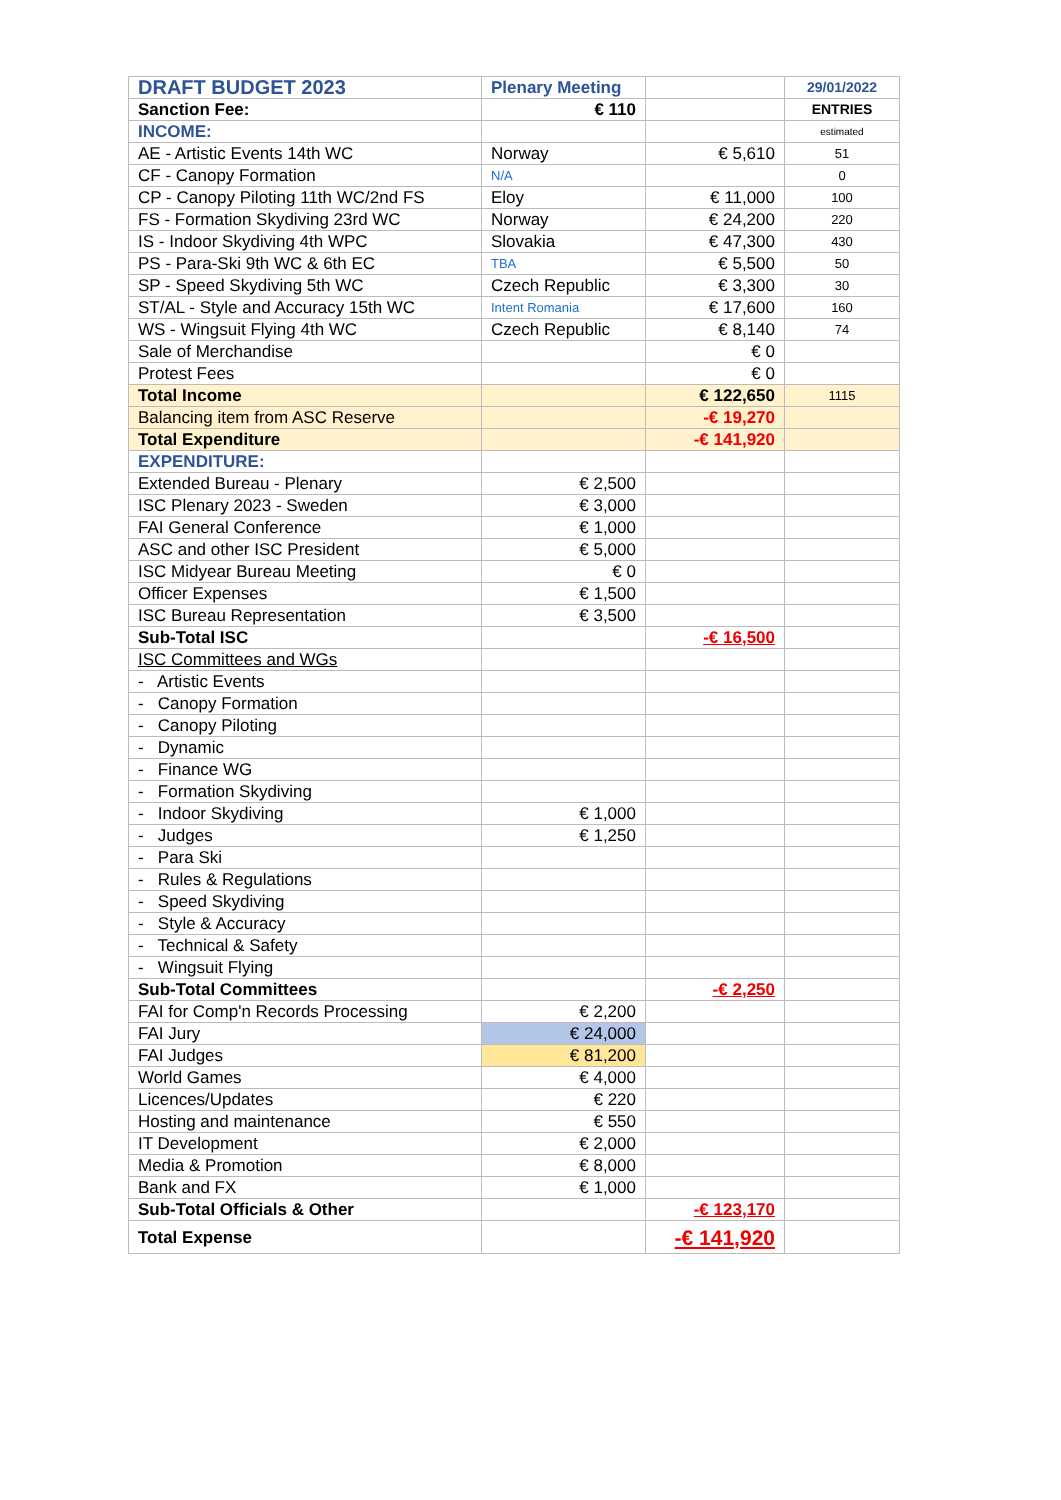| DRAFT BUDGET 2023 | Plenary Meeting | | 29/01/2022 |
| Sanction Fee: | € 110 | | ENTRIES |
| INCOME: | | | estimated |
| AE - Artistic Events 14th WC | Norway | € 5,610 | 51 |
| CF - Canopy Formation | N/A | | 0 |
| CP - Canopy Piloting 11th WC/2nd FS | Eloy | € 11,000 | 100 |
| FS - Formation Skydiving 23rd WC | Norway | € 24,200 | 220 |
| IS - Indoor Skydiving 4th WPC | Slovakia | € 47,300 | 430 |
| PS - Para-Ski 9th WC & 6th EC | TBA | € 5,500 | 50 |
| SP - Speed Skydiving 5th WC | Czech Republic | € 3,300 | 30 |
| ST/AL - Style and Accuracy 15th WC | Intent Romania | € 17,600 | 160 |
| WS - Wingsuit Flying 4th WC | Czech Republic | € 8,140 | 74 |
| Sale of Merchandise | | € 0 | |
| Protest Fees | | € 0 | |
| Total Income | | € 122,650 | 1115 |
| Balancing item from ASC Reserve | | -€ 19,270 | |
| Total Expenditure | | -€ 141,920 | |
| EXPENDITURE: | | | |
| Extended Bureau - Plenary | € 2,500 | | |
| ISC Plenary 2023 - Sweden | € 3,000 | | |
| FAI General Conference | € 1,000 | | |
| ASC and other ISC President | € 5,000 | | |
| ISC Midyear Bureau Meeting | € 0 | | |
| Officer Expenses | € 1,500 | | |
| ISC Bureau Representation | € 3,500 | | |
| Sub-Total ISC | | -€ 16,500 | |
| ISC Committees and WGs | | | |
| - Artistic Events | | | |
| - Canopy Formation | | | |
| - Canopy Piloting | | | |
| - Dynamic | | | |
| - Finance WG | | | |
| - Formation Skydiving | | | |
| - Indoor Skydiving | € 1,000 | | |
| - Judges | € 1,250 | | |
| - Para Ski | | | |
| - Rules & Regulations | | | |
| - Speed Skydiving | | | |
| - Style & Accuracy | | | |
| - Technical & Safety | | | |
| - Wingsuit Flying | | | |
| Sub-Total Committees | | -€ 2,250 | |
| FAI for Comp'n Records Processing | € 2,200 | | |
| FAI Jury | € 24,000 | | |
| FAI Judges | € 81,200 | | |
| World Games | € 4,000 | | |
| Licences/Updates | € 220 | | |
| Hosting and maintenance | € 550 | | |
| IT Development | € 2,000 | | |
| Media & Promotion | € 8,000 | | |
| Bank and FX | € 1,000 | | |
| Sub-Total Officials & Other | | -€ 123,170 | |
| Total Expense | | -€ 141,920 | |